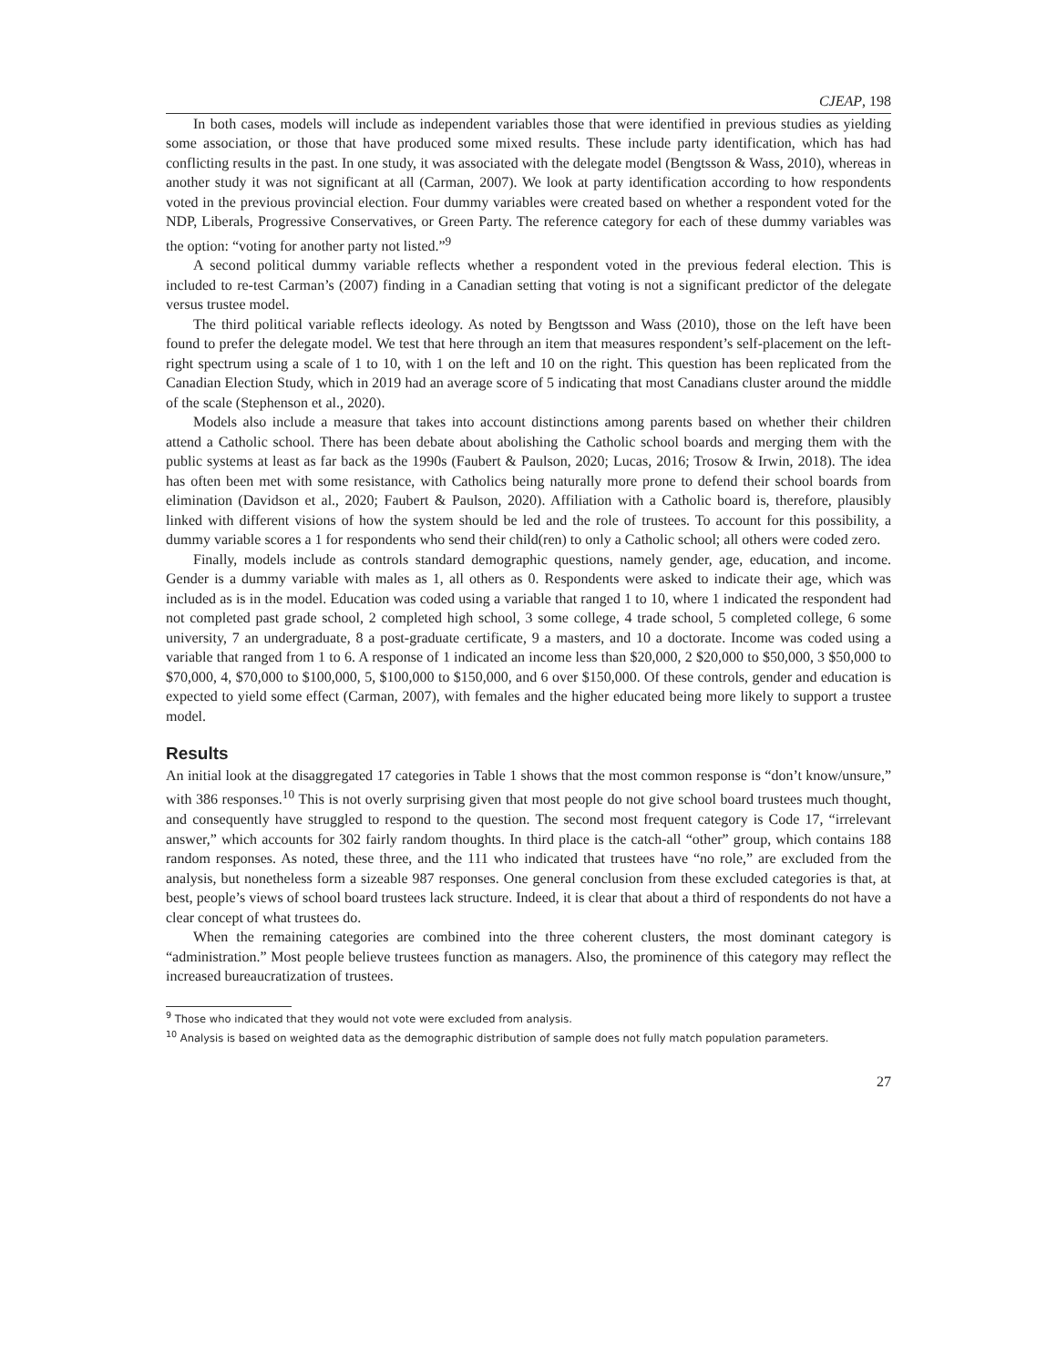CJEAP, 198
In both cases, models will include as independent variables those that were identified in previous studies as yielding some association, or those that have produced some mixed results. These include party identification, which has had conflicting results in the past. In one study, it was associated with the delegate model (Bengtsson & Wass, 2010), whereas in another study it was not significant at all (Carman, 2007). We look at party identification according to how respondents voted in the previous provincial election. Four dummy variables were created based on whether a respondent voted for the NDP, Liberals, Progressive Conservatives, or Green Party. The reference category for each of these dummy variables was the option: “voting for another party not listed.”<sup>9</sup>
A second political dummy variable reflects whether a respondent voted in the previous federal election. This is included to re-test Carman’s (2007) finding in a Canadian setting that voting is not a significant predictor of the delegate versus trustee model.
The third political variable reflects ideology. As noted by Bengtsson and Wass (2010), those on the left have been found to prefer the delegate model. We test that here through an item that measures respondent’s self-placement on the left-right spectrum using a scale of 1 to 10, with 1 on the left and 10 on the right. This question has been replicated from the Canadian Election Study, which in 2019 had an average score of 5 indicating that most Canadians cluster around the middle of the scale (Stephenson et al., 2020).
Models also include a measure that takes into account distinctions among parents based on whether their children attend a Catholic school. There has been debate about abolishing the Catholic school boards and merging them with the public systems at least as far back as the 1990s (Faubert & Paulson, 2020; Lucas, 2016; Trosow & Irwin, 2018). The idea has often been met with some resistance, with Catholics being naturally more prone to defend their school boards from elimination (Davidson et al., 2020; Faubert & Paulson, 2020). Affiliation with a Catholic board is, therefore, plausibly linked with different visions of how the system should be led and the role of trustees. To account for this possibility, a dummy variable scores a 1 for respondents who send their child(ren) to only a Catholic school; all others were coded zero.
Finally, models include as controls standard demographic questions, namely gender, age, education, and income. Gender is a dummy variable with males as 1, all others as 0. Respondents were asked to indicate their age, which was included as is in the model. Education was coded using a variable that ranged 1 to 10, where 1 indicated the respondent had not completed past grade school, 2 completed high school, 3 some college, 4 trade school, 5 completed college, 6 some university, 7 an undergraduate, 8 a post-graduate certificate, 9 a masters, and 10 a doctorate. Income was coded using a variable that ranged from 1 to 6. A response of 1 indicated an income less than $20,000, 2 $20,000 to $50,000, 3 $50,000 to $70,000, 4, $70,000 to $100,000, 5, $100,000 to $150,000, and 6 over $150,000. Of these controls, gender and education is expected to yield some effect (Carman, 2007), with females and the higher educated being more likely to support a trustee model.
Results
An initial look at the disaggregated 17 categories in Table 1 shows that the most common response is “don’t know/unsure,” with 386 responses.<sup>10</sup> This is not overly surprising given that most people do not give school board trustees much thought, and consequently have struggled to respond to the question. The second most frequent category is Code 17, “irrelevant answer,” which accounts for 302 fairly random thoughts. In third place is the catch-all “other” group, which contains 188 random responses. As noted, these three, and the 111 who indicated that trustees have “no role,” are excluded from the analysis, but nonetheless form a sizeable 987 responses. One general conclusion from these excluded categories is that, at best, people’s views of school board trustees lack structure. Indeed, it is clear that about a third of respondents do not have a clear concept of what trustees do.
When the remaining categories are combined into the three coherent clusters, the most dominant category is “administration.” Most people believe trustees function as managers. Also, the prominence of this category may reflect the increased bureaucratization of trustees.
<sup>9</sup> Those who indicated that they would not vote were excluded from analysis.
<sup>10</sup> Analysis is based on weighted data as the demographic distribution of sample does not fully match population parameters.
27